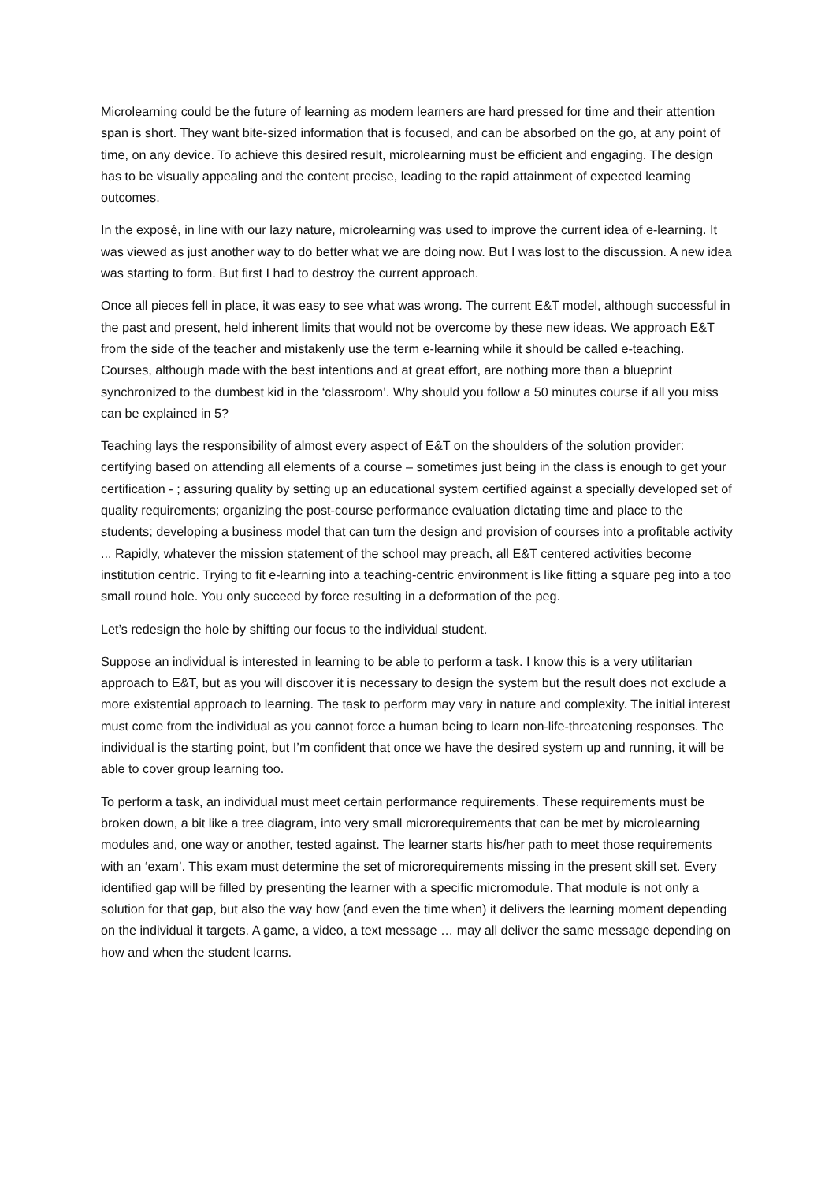Microlearning could be the future of learning as modern learners are hard pressed for time and their attention span is short. They want bite-sized information that is focused, and can be absorbed on the go, at any point of time, on any device. To achieve this desired result, microlearning must be efficient and engaging. The design has to be visually appealing and the content precise, leading to the rapid attainment of expected learning outcomes.
In the exposé, in line with our lazy nature, microlearning was used to improve the current idea of e-learning. It was viewed as just another way to do better what we are doing now. But I was lost to the discussion. A new idea was starting to form. But first I had to destroy the current approach.
Once all pieces fell in place, it was easy to see what was wrong. The current E&T model, although successful in the past and present, held inherent limits that would not be overcome by these new ideas. We approach E&T from the side of the teacher and mistakenly use the term e-learning while it should be called e-teaching. Courses, although made with the best intentions and at great effort, are nothing more than a blueprint synchronized to the dumbest kid in the ‘classroom’. Why should you follow a 50 minutes course if all you miss can be explained in 5?
Teaching lays the responsibility of almost every aspect of E&T on the shoulders of the solution provider: certifying based on attending all elements of a course – sometimes just being in the class is enough to get your certification - ; assuring quality by setting up an educational system certified against a specially developed set of quality requirements; organizing the post-course performance evaluation dictating time and place to the students; developing a business model that can turn the design and provision of courses into a profitable activity ... Rapidly, whatever the mission statement of the school may preach, all E&T centered activities become institution centric. Trying to fit e-learning into a teaching-centric environment is like fitting a square peg into a too small round hole. You only succeed by force resulting in a deformation of the peg.
Let’s redesign the hole by shifting our focus to the individual student.
Suppose an individual is interested in learning to be able to perform a task. I know this is a very utilitarian approach to E&T, but as you will discover it is necessary to design the system but the result does not exclude a more existential approach to learning. The task to perform may vary in nature and complexity. The initial interest must come from the individual as you cannot force a human being to learn non-life-threatening responses. The individual is the starting point, but I’m confident that once we have the desired system up and running, it will be able to cover group learning too.
To perform a task, an individual must meet certain performance requirements. These requirements must be broken down, a bit like a tree diagram, into very small microrequirements that can be met by microlearning modules and, one way or another, tested against. The learner starts his/her path to meet those requirements with an ‘exam’. This exam must determine the set of microrequirements missing in the present skill set. Every identified gap will be filled by presenting the learner with a specific micromodule. That module is not only a solution for that gap, but also the way how (and even the time when) it delivers the learning moment depending on the individual it targets. A game, a video, a text message … may all deliver the same message depending on how and when the student learns.